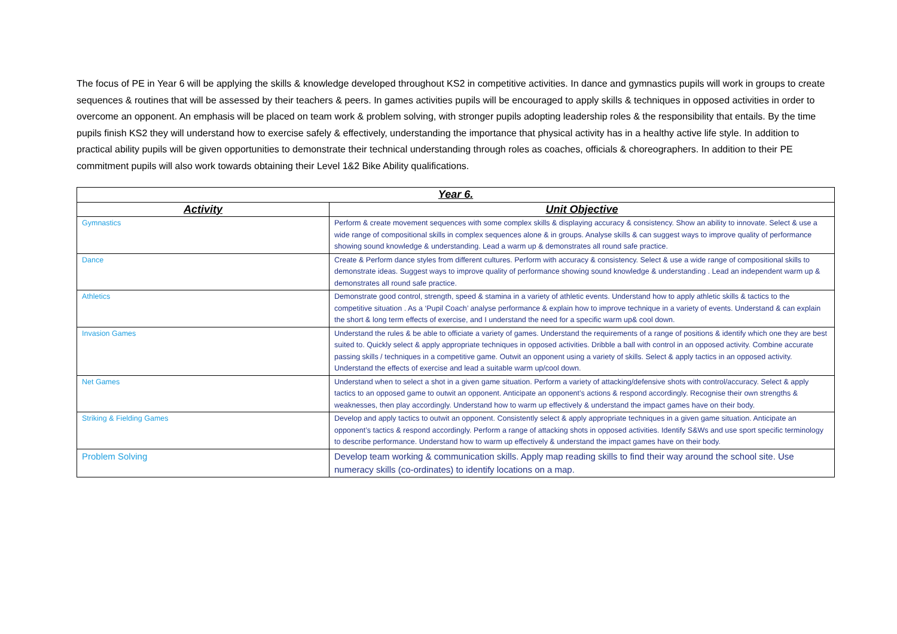The focus of PE in Year 6 will be applying the skills & knowledge developed throughout KS2 in competitive activities. In dance and gymnastics pupils will work in groups to create sequences & routines that will be assessed by their teachers & peers. In games activities pupils will be encouraged to apply skills & techniques in opposed activities in order to overcome an opponent. An emphasis will be placed on team work & problem solving, with stronger pupils adopting leadership roles & the responsibility that entails. By the time pupils finish KS2 they will understand how to exercise safely & effectively, understanding the importance that physical activity has in a healthy active life style. In addition to practical ability pupils will be given opportunities to demonstrate their technical understanding through roles as coaches, officials & choreographers. In addition to their PE commitment pupils will also work towards obtaining their Level 1&2 Bike Ability qualifications.
| Year 6. | |
| --- | --- |
| Activity | Unit Objective |
| Gymnastics | Perform & create movement sequences with some complex skills & displaying accuracy & consistency. Show an ability to innovate. Select & use a wide range of compositional skills in complex sequences alone & in groups. Analyse skills & can suggest ways to improve quality of performance showing sound knowledge & understanding. Lead a warm up & demonstrates all round safe practice. |
| Dance | Create & Perform dance styles from different cultures. Perform with accuracy & consistency. Select & use a wide range of compositional skills to demonstrate ideas. Suggest ways to improve quality of performance showing sound knowledge & understanding . Lead an independent warm up & demonstrates all round safe practice. |
| Athletics | Demonstrate good control, strength, speed & stamina in a variety of athletic events. Understand how to apply athletic skills & tactics to the competitive situation . As a ‘Pupil Coach’ analyse performance & explain how to improve technique in a variety of events. Understand & can explain the short & long term effects of exercise, and I understand the need for a specific warm up& cool down. |
| Invasion Games | Understand the rules & be able to officiate a variety of games. Understand the requirements of a range of positions & identify which one they are best suited to. Quickly select & apply appropriate techniques in opposed activities. Dribble a ball with control in an opposed activity. Combine accurate passing skills / techniques in a competitive game. Outwit an opponent using a variety of skills. Select & apply tactics in an opposed activity. Understand the effects of exercise and lead a suitable warm up/cool down. |
| Net Games | Understand when to select a shot in a given game situation. Perform a variety of attacking/defensive shots with control/accuracy. Select & apply tactics to an opposed game to outwit an opponent. Anticipate an opponent’s actions & respond accordingly. Recognise their own strengths & weaknesses, then play accordingly. Understand how to warm up effectively & understand the impact games have on their body. |
| Striking & Fielding Games | Develop and apply tactics to outwit an opponent. Consistently select & apply appropriate techniques in a given game situation. Anticipate an opponent’s tactics & respond accordingly. Perform a range of attacking shots in opposed activities. Identify S&Ws and use sport specific terminology to describe performance. Understand how to warm up effectively & understand the impact games have on their body. |
| Problem Solving | Develop team working & communication skills. Apply map reading skills to find their way around the school site. Use numeracy skills (co-ordinates) to identify locations on a map. |